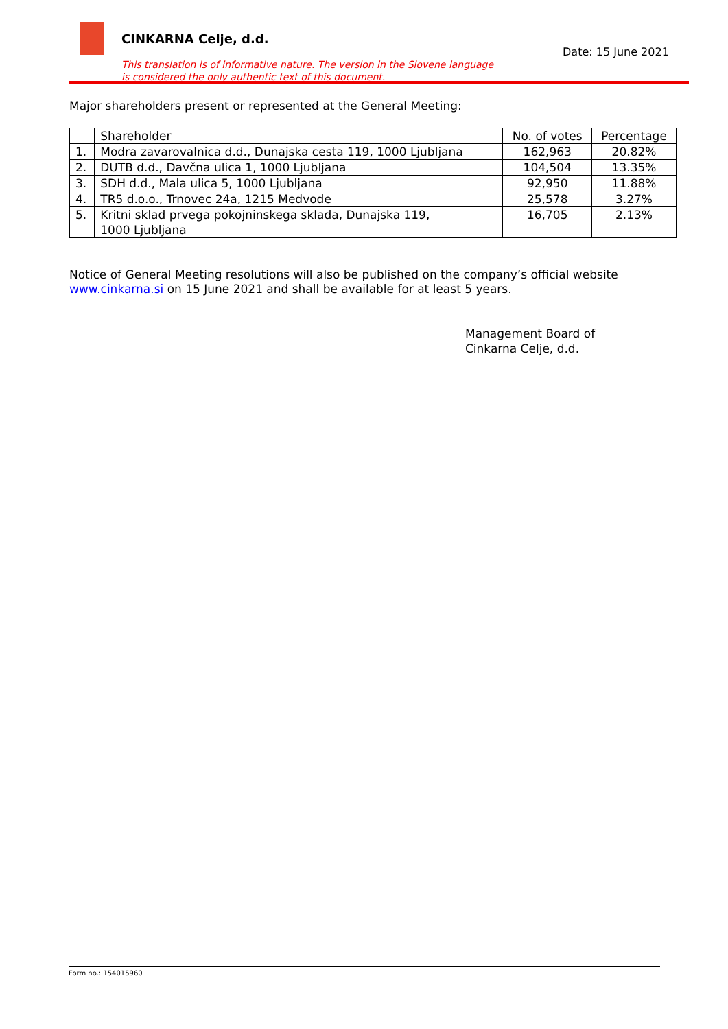CINKARNA Celje, d.d.
Date: 15 June 2021
This translation is of informative nature. The version in the Slovene language
is considered the only authentic text of this document.
Major shareholders present or represented at the General Meeting:
| | Shareholder | No. of votes | Percentage |
| --- | --- | --- | --- |
| 1. | Modra zavarovalnica d.d., Dunajska cesta 119, 1000 Ljubljana | 162,963 | 20.82% |
| 2. | DUTB d.d., Davčna ulica 1, 1000 Ljubljana | 104,504 | 13.35% |
| 3. | SDH d.d., Mala ulica 5, 1000 Ljubljana | 92,950 | 11.88% |
| 4. | TR5 d.o.o., Trnovec 24a, 1215 Medvode | 25,578 | 3.27% |
| 5. | Kritni sklad prvega pokojninskega sklada, Dunajska 119, 1000 Ljubljana | 16,705 | 2.13% |
Notice of General Meeting resolutions will also be published on the company’s official website www.cinkarna.si on 15 June 2021 and shall be available for at least 5 years.
Management Board of
Cinkarna Celje, d.d.
Form no.: 154015960